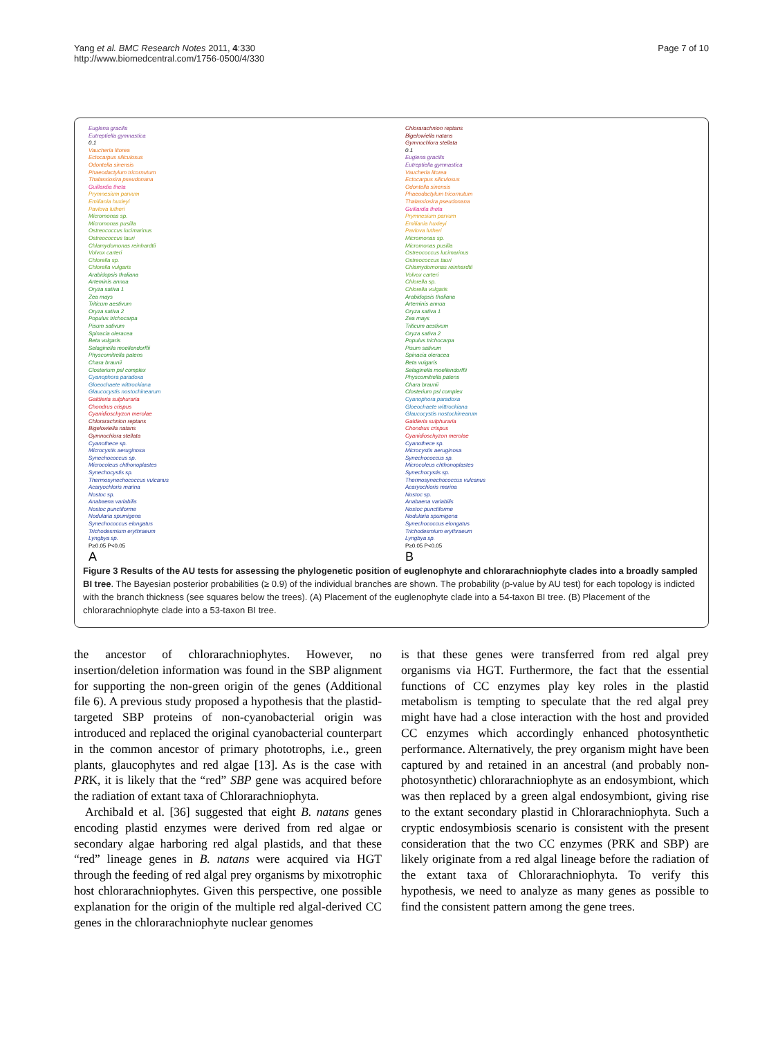Yang et al. BMC Research Notes 2011, 4:330
http://www.biomedcentral.com/1756-0500/4/330
Page 7 of 10
Euglena gracilis
Eutreptiella gymnastica
0.1
Vaucheria litorea
Ectocarpus siliculosus
Odontella sinensis
Phaeodactylum tricornutum
Thalassiosira pseudonana
Guillardia theta
Prymnesium parvum
Emiliania huxleyi
Pavlova lutheri
Micromonas sp.
Micromonas pusilla
Ostreococcus lucimarinus
Ostreococcus tauri
Chlamydomonas reinhardtii
Volvox carteri
Chlorella sp.
Chlorella vulgaris
Arabidopsis thaliana
Arteminis annua
Oryza sativa 1
Zea mays
Triticum aestivum
Oryza sativa 2
Populus trichocarpa
Pisum sativum
Spinacia oleracea
Beta vulgaris
Selaginella moellendorffii
Physcomitrella patens
Chara braunii
Closterium psl complex
Cyanophora paradoxa
Gloeochaete wittrockiana
Glaucocystis nostochinearum
Galdieria sulphuraria
Chondrus crispus
Cyanidioschyzon merolae
Chlorarachnion reptans
Bigelowiella natans
Gymnochlora stellata
Cyanothece sp.
Microcystis aeruginosa
Synechococcus sp.
Microcoleus chthonoplastes
Synechocystis sp.
Thermosynechococcus vulcanus
Acaryochloris marina
Nostoc sp.
Anabaena variabilis
Nostoc punctiforme
Nodularia spumigena
Synechococcus elongatus
Trichodesmium erythraeum
Lyngbya sp.
P≥0.05 P<0.05
A
Chlorarachnion reptans
Bigelowiella natans
Gymnochlora stellata
0.1
Euglena gracilis
Eutreptiella gymnastica
Vaucheria litorea
Ectocarpus siliculosus
Odontella sinensis
Phaeodactylum tricornutum
Thalassiosira pseudonana
Guillardia theta
Prymnesium parvum
Emiliania huxleyi
Pavlova lutheri
Micromonas sp.
Micromonas pusilla
Ostreococcus lucimarinus
Ostreococcus tauri
Chlamydomonas reinhardtii
Volvox carteri
Chlorella sp.
Chlorella vulgaris
Arabidopsis thaliana
Arteminis annua
Oryza sativa 1
Zea mays
Triticum aestivum
Oryza sativa 2
Populus trichocarpa
Pisum sativum
Spinacia oleracea
Beta vulgaris
Selaginella moellendorffii
Physcomitrella patens
Chara braunii
Closterium psl complex
Cyanophora paradoxa
Gloeochaete wittrockiana
Glaucocystis nostochinearum
Galdieria sulphuraria
Chondrus crispus
Cyanidioschyzon merolae
Cyanothece sp.
Microcystis aeruginosa
Synechococcus sp.
Microcoleus chthonoplastes
Synechocystis sp.
Thermosynechococcus vulcanus
Acaryochloris marina
Nostoc sp.
Anabaena variabilis
Nostoc punctiforme
Nodularia spumigena
Synechococcus elongatus
Trichodesmium erythraeum
Lyngbya sp.
P≥0.05 P<0.05
B
Figure 3 Results of the AU tests for assessing the phylogenetic position of euglenophyte and chlorarachniophyte clades into a broadly sampled BI tree. The Bayesian posterior probabilities (≥ 0.9) of the individual branches are shown. The probability (p-value by AU test) for each topology is indicted with the branch thickness (see squares below the trees). (A) Placement of the euglenophyte clade into a 54-taxon BI tree. (B) Placement of the chlorarachniophyte clade into a 53-taxon BI tree.
the ancestor of chlorarachniophytes. However, no insertion/deletion information was found in the SBP alignment for supporting the non-green origin of the genes (Additional file 6). A previous study proposed a hypothesis that the plastid-targeted SBP proteins of non-cyanobacterial origin was introduced and replaced the original cyanobacterial counterpart in the common ancestor of primary phototrophs, i.e., green plants, glaucophytes and red algae [13]. As is the case with PRK, it is likely that the “red” SBP gene was acquired before the radiation of extant taxa of Chlorarachniophyta.
Archibald et al. [36] suggested that eight B. natans genes encoding plastid enzymes were derived from red algae or secondary algae harboring red algal plastids, and that these “red” lineage genes in B. natans were acquired via HGT through the feeding of red algal prey organisms by mixotrophic host chlorarachniophytes. Given this perspective, one possible explanation for the origin of the multiple red algal-derived CC genes in the chlorarachniophyte nuclear genomes
is that these genes were transferred from red algal prey organisms via HGT. Furthermore, the fact that the essential functions of CC enzymes play key roles in the plastid metabolism is tempting to speculate that the red algal prey might have had a close interaction with the host and provided CC enzymes which accordingly enhanced photosynthetic performance. Alternatively, the prey organism might have been captured by and retained in an ancestral (and probably non-photosynthetic) chlorarachniophyte as an endosymbiont, which was then replaced by a green algal endosymbiont, giving rise to the extant secondary plastid in Chlorarachniophyta. Such a cryptic endosymbiosis scenario is consistent with the present consideration that the two CC enzymes (PRK and SBP) are likely originate from a red algal lineage before the radiation of the extant taxa of Chlorarachniophyta. To verify this hypothesis, we need to analyze as many genes as possible to find the consistent pattern among the gene trees.